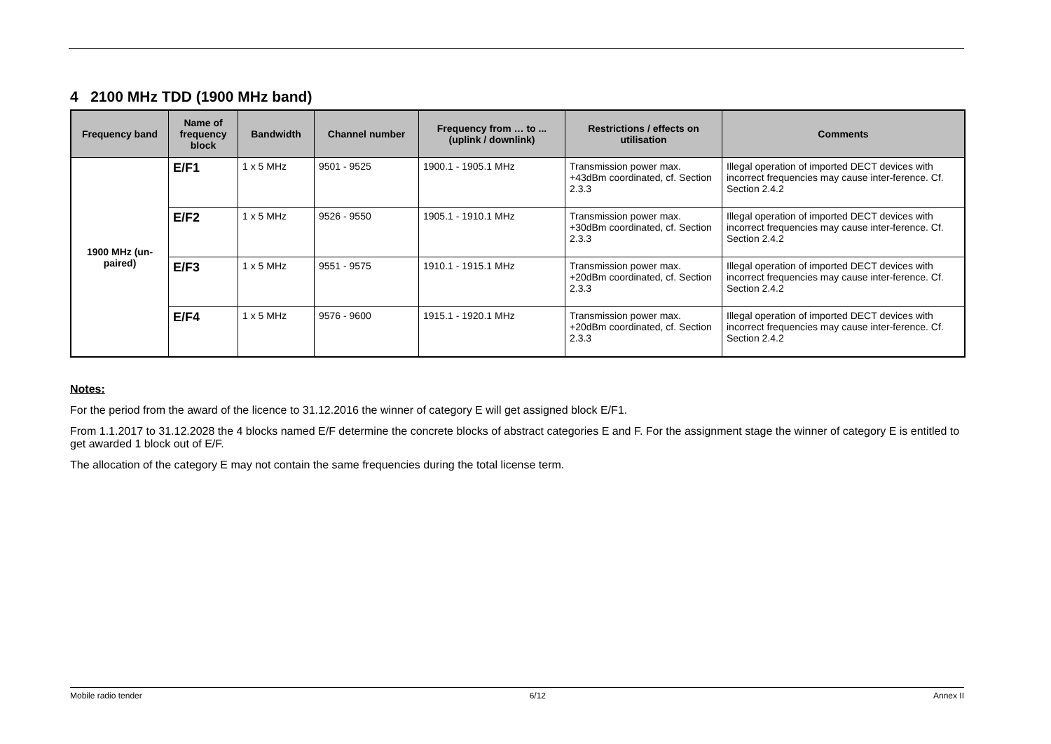4 2100 MHz TDD (1900 MHz band)
| Frequency band | Name of frequency block | Bandwidth | Channel number | Frequency from … to ... (uplink / downlink) | Restrictions / effects on utilisation | Comments |
| --- | --- | --- | --- | --- | --- | --- |
| 1900 MHz (un-paired) | E/F1 | 1 x 5 MHz | 9501 - 9525 | 1900.1 - 1905.1 MHz | Transmission power max. +43dBm coordinated, cf. Section 2.3.3 | Illegal operation of imported DECT devices with incorrect frequencies may cause inter-ference. Cf. Section 2.4.2 |
| | E/F2 | 1 x 5 MHz | 9526 - 9550 | 1905.1 - 1910.1 MHz | Transmission power max. +30dBm coordinated, cf. Section 2.3.3 | Illegal operation of imported DECT devices with incorrect frequencies may cause inter-ference. Cf. Section 2.4.2 |
| | E/F3 | 1 x 5 MHz | 9551 - 9575 | 1910.1 - 1915.1 MHz | Transmission power max. +20dBm coordinated, cf. Section 2.3.3 | Illegal operation of imported DECT devices with incorrect frequencies may cause inter-ference. Cf. Section 2.4.2 |
| | E/F4 | 1 x 5 MHz | 9576 - 9600 | 1915.1 - 1920.1 MHz | Transmission power max. +20dBm coordinated, cf. Section 2.3.3 | Illegal operation of imported DECT devices with incorrect frequencies may cause inter-ference. Cf. Section 2.4.2 |
Notes:
For the period from the award of the licence to 31.12.2016 the winner of category E will get assigned block E/F1.
From 1.1.2017 to 31.12.2028 the 4 blocks named E/F determine the concrete blocks of abstract categories E and F. For the assignment stage the winner of category E is entitled to get awarded 1 block out of E/F.
The allocation of the category E may not contain the same frequencies during the total license term.
Mobile radio tender 6/12 Annex II